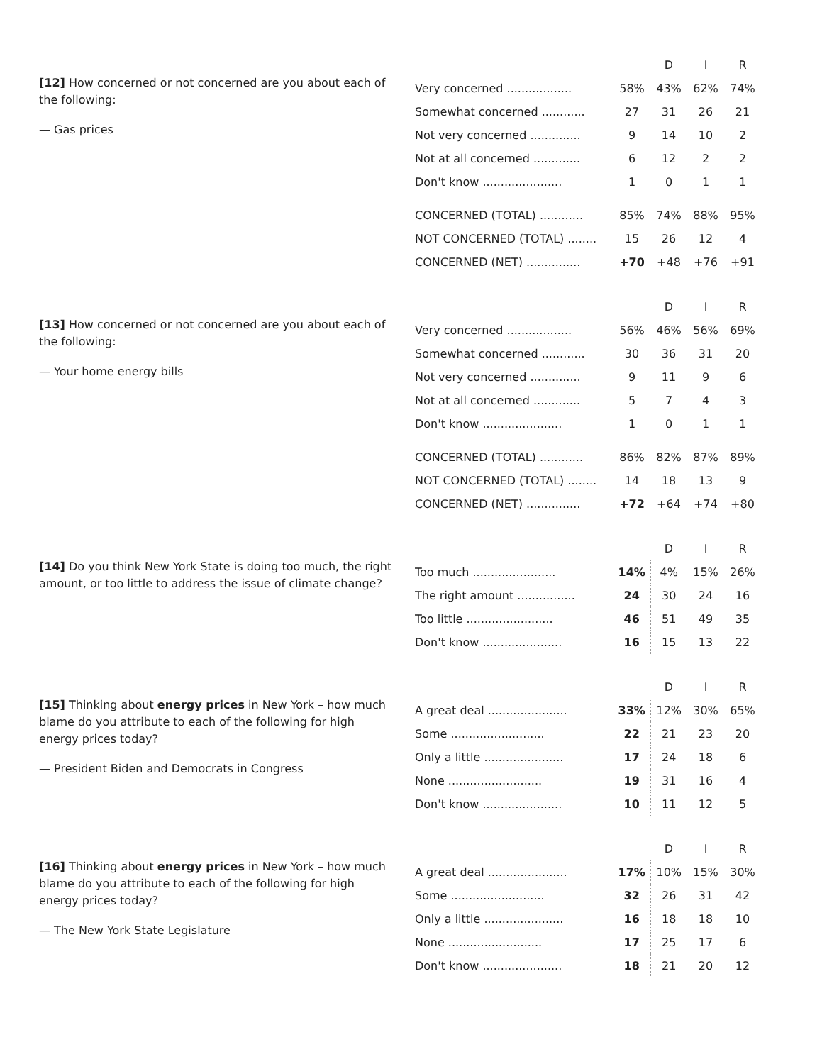[12] How concerned or not concerned are you about each of the following:
— Gas prices
| | | D | I | R |
| --- | --- | --- | --- | --- |
| Very concerned .................. | 58% | 43% | 62% | 74% |
| Somewhat concerned ............ | 27 | 31 | 26 | 21 |
| Not very concerned .............. | 9 | 14 | 10 | 2 |
| Not at all concerned ............. | 6 | 12 | 2 | 2 |
| Don't know ...................... | 1 | 0 | 1 | 1 |
| CONCERNED (TOTAL) ............ | 85% | 74% | 88% | 95% |
| NOT CONCERNED (TOTAL) ........ | 15 | 26 | 12 | 4 |
| CONCERNED (NET) ............... | +70 | +48 | +76 | +91 |
[13] How concerned or not concerned are you about each of the following:
— Your home energy bills
| | | D | I | R |
| --- | --- | --- | --- | --- |
| Very concerned .................. | 56% | 46% | 56% | 69% |
| Somewhat concerned ............ | 30 | 36 | 31 | 20 |
| Not very concerned .............. | 9 | 11 | 9 | 6 |
| Not at all concerned ............. | 5 | 7 | 4 | 3 |
| Don't know ...................... | 1 | 0 | 1 | 1 |
| CONCERNED (TOTAL) ............ | 86% | 82% | 87% | 89% |
| NOT CONCERNED (TOTAL) ........ | 14 | 18 | 13 | 9 |
| CONCERNED (NET) ............... | +72 | +64 | +74 | +80 |
[14] Do you think New York State is doing too much, the right amount, or too little to address the issue of climate change?
| | | D | I | R |
| --- | --- | --- | --- | --- |
| Too much ....................... | 14% | 4% | 15% | 26% |
| The right amount ................ | 24 | 30 | 24 | 16 |
| Too little ........................ | 46 | 51 | 49 | 35 |
| Don't know ...................... | 16 | 15 | 13 | 22 |
[15] Thinking about energy prices in New York – how much blame do you attribute to each of the following for high energy prices today?
— President Biden and Democrats in Congress
| | | D | I | R |
| --- | --- | --- | --- | --- |
| A great deal ...................... | 33% | 12% | 30% | 65% |
| Some .......................... | 22 | 21 | 23 | 20 |
| Only a little ...................... | 17 | 24 | 18 | 6 |
| None .......................... | 19 | 31 | 16 | 4 |
| Don't know ...................... | 10 | 11 | 12 | 5 |
[16] Thinking about energy prices in New York – how much blame do you attribute to each of the following for high energy prices today?
— The New York State Legislature
| | | D | I | R |
| --- | --- | --- | --- | --- |
| A great deal ...................... | 17% | 10% | 15% | 30% |
| Some .......................... | 32 | 26 | 31 | 42 |
| Only a little ...................... | 16 | 18 | 18 | 10 |
| None .......................... | 17 | 25 | 17 | 6 |
| Don't know ...................... | 18 | 21 | 20 | 12 |